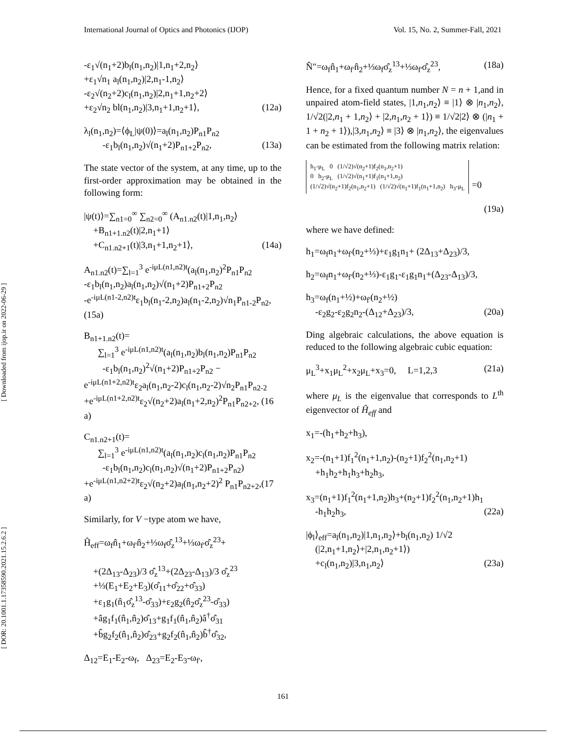International Journal of Optics and Photonics (IJOP) Vol. 15, No. 2, Summer-Fall, 2021
[ Downloaded from ijop.ir on 2022-06-29 ]
[ DOR: 20.1001.1.17358590.2021.15.2.6.2 ]
-ε<sub>1</sub>√(n<sub>1</sub>+2)b<sub>l</sub>(n<sub>1</sub>,n<sub>2</sub>)|1,n<sub>1</sub>+2,n<sub>2</sub>⟩
+ε<sub>1</sub>√n<sub>1</sub> a<sub>l</sub>(n<sub>1</sub>,n<sub>2</sub>)|2,n<sub>1</sub>-1,n<sub>2</sub>⟩
-ε<sub>2</sub>√(n<sub>2</sub>+2)c<sub>l</sub>(n<sub>1</sub>,n<sub>2</sub>)|2,n<sub>1</sub>+1,n<sub>2</sub>+2⟩
+ε<sub>2</sub>√n<sub>2</sub> bl(n<sub>1</sub>,n<sub>2</sub>)|3,n<sub>1</sub>+1,n<sub>2</sub>+1⟩, (12a)
λ<sub>l</sub>(n<sub>1</sub>,n<sub>2</sub>)=⟨ϕ<sub>L</sub>|ψ(0)⟩=a<sub>l</sub>(n<sub>1</sub>,n<sub>2</sub>)P<sub>n1</sub>P<sub>n2</sub>
-ε<sub>1</sub>b<sub>l</sub>(n<sub>1</sub>,n<sub>2</sub>)√(n<sub>1</sub>+2)P<sub>n1+2</sub>P<sub>n2</sub>, (13a)
The state vector of the system, at any time, up to the first-order approximation may be obtained in the following form:
|ψ(t)⟩=∑<sub>n1=0</sub><sup>∞</sup> ∑<sub>n2=0</sub><sup>∞</sup> (A<sub>n1.n2</sub>(t)|1,n<sub>1</sub>,n<sub>2</sub>⟩
+B<sub>n1+1.n2</sub>(t)|2,n<sub>1</sub>+1⟩
+C<sub>n1.n2+1</sub>(t)|3,n<sub>1</sub>+1,n<sub>2</sub>+1⟩, (14a)
A<sub>n1.n2</sub>(t)=∑<sub>l=1</sub><sup>3</sup> e<sup>-iμL(n1,n2)t</sup>(a<sub>l</sub>(n<sub>1</sub>,n<sub>2</sub>)<sup>2</sup>P<sub>n1</sub>P<sub>n2</sub>
-ε<sub>1</sub>b<sub>l</sub>(n<sub>1</sub>,n<sub>2</sub>)a<sub>l</sub>(n<sub>1</sub>,n<sub>2</sub>)√(n<sub>1</sub>+2)P<sub>n1+2</sub>P<sub>n2</sub>
-e<sup>-iμL(n1-2,n2)t</sup>ε<sub>1</sub>b<sub>l</sub>(n<sub>1</sub>-2,n<sub>2</sub>)a<sub>l</sub>(n<sub>1</sub>-2,n<sub>2</sub>)√n<sub>1</sub>P<sub>n1-2</sub>P<sub>n2</sub>,
(15a)
B<sub>n1+1.n2</sub>(t)=
∑<sub>l=1</sub><sup>3</sup> e<sup>-iμL(n1,n2)t</sup>(a<sub>l</sub>(n<sub>1</sub>,n<sub>2</sub>)b<sub>l</sub>(n<sub>1</sub>,n<sub>2</sub>)P<sub>n1</sub>P<sub>n2</sub>
-ε<sub>1</sub>b<sub>l</sub>(n<sub>1</sub>,n<sub>2</sub>)<sup>2</sup>√(n<sub>1</sub>+2)P<sub>n1+2</sub>P<sub>n2</sub> −
e<sup>-iμL(n1+2,n2)t</sup>ε<sub>2</sub>a<sub>l</sub>(n<sub>1</sub>,n<sub>2</sub>-2)c<sub>l</sub>(n<sub>1</sub>,n<sub>2</sub>-2)√n<sub>2</sub>P<sub>n1</sub>P<sub>n2-2</sub>
+e<sup>-iμL(n1+2,n2)t</sup>ε<sub>2</sub>√(n<sub>2</sub>+2)a<sub>l</sub>(n<sub>1</sub>+2,n<sub>2</sub>)<sup>2</sup>P<sub>n1</sub>P<sub>n2+2</sub>, (16
a)
C<sub>n1.n2+1</sub>(t)=
∑<sub>l=1</sub><sup>3</sup> e<sup>-iμL(n1,n2)t</sup>(a<sub>l</sub>(n<sub>1</sub>,n<sub>2</sub>)c<sub>l</sub>(n<sub>1</sub>,n<sub>2</sub>)P<sub>n1</sub>P<sub>n2</sub>
-ε<sub>1</sub>b<sub>l</sub>(n<sub>1</sub>,n<sub>2</sub>)c<sub>l</sub>(n<sub>1</sub>,n<sub>2</sub>)√(n<sub>1</sub>+2)P<sub>n1+2</sub>P<sub>n2</sub>)
+e<sup>-iμL(n1,n2+2)t</sup>ε<sub>2</sub>√(n<sub>2</sub>+2)a<sub>l</sub>(n<sub>1</sub>,n<sub>2</sub>+2)<sup>2</sup> P<sub>n1</sub>P<sub>n2+2</sub>,(17
a)
Similarly, for V −type atom we have,
Ĥ<sub>eff</sub>=ω<sub>f</sub>n̂<sub>1</sub>+ω<sub>f'</sub>n̂<sub>2</sub>+⅓ω<sub>f</sub>σ̂<sub>z</sub><sup>13</sup>+⅓ω<sub>f'</sub>σ̂<sub>z</sub><sup>23</sup>+
+(2Δ<sub>13</sub>-Δ<sub>23</sub>)/3 σ̂<sub>z</sub><sup>13</sup>+(2Δ<sub>23</sub>-Δ<sub>13</sub>)/3 σ̂<sub>z</sub><sup>23</sup>
+⅓(E<sub>1</sub>+E<sub>2</sub>+E<sub>3</sub>)(σ̂<sub>11</sub>+σ̂<sub>22</sub>+σ̂<sub>33</sub>)
+ε<sub>1</sub>g<sub>1</sub>(n̂<sub>1</sub>σ̂<sub>z</sub><sup>13</sup>-σ̂<sub>33</sub>)+ε<sub>2</sub>g<sub>2</sub>(n̂<sub>2</sub>σ̂<sub>z</sub><sup>23</sup>-σ̂<sub>33</sub>)
+âg<sub>1</sub>f<sub>1</sub>(n̂<sub>1</sub>,n̂<sub>2</sub>)σ̂<sub>13</sub>+g<sub>1</sub>f<sub>1</sub>(n̂<sub>1</sub>,n̂<sub>2</sub>)â<sup>†</sup>σ̂<sub>31</sub>
+b̂g<sub>2</sub>f<sub>2</sub>(n̂<sub>1</sub>,n̂<sub>2</sub>)σ̂<sub>23</sub>+g<sub>2</sub>f<sub>2</sub>(n̂<sub>1</sub>,n̂<sub>2</sub>)b̂<sup>†</sup>σ̂<sub>32</sub>,
Δ<sub>12</sub>=E<sub>1</sub>-E<sub>2</sub>-ω<sub>f</sub>, Δ<sub>23</sub>=E<sub>2</sub>-E<sub>3</sub>-ω<sub>f'</sub>,
N̂″=ω<sub>f</sub>n̂<sub>1</sub>+ω<sub>f'</sub>n̂<sub>2</sub>+⅓ω<sub>f</sub>σ̂<sub>z</sub><sup>13</sup>+⅓ω<sub>f'</sub>σ̂<sub>z</sub><sup>23</sup>, (18a)
Hence, for a fixed quantum number N = n + 1,and in unpaired atom-field states, |1,n<sub>1</sub>,n<sub>2</sub>⟩ ≡ |1⟩ ⊗ |n<sub>1</sub>,n<sub>2</sub>⟩, 1/√2(|2,n<sub>1</sub> + 1,n<sub>2</sub>⟩ + |2,n<sub>1</sub>,n<sub>2</sub> + 1⟩) ≡ 1/√2|2⟩ ⊗ (|n<sub>1</sub> + 1 + n<sub>2</sub> + 1⟩),|3,n<sub>1</sub>,n<sub>2</sub>⟩ ≡ |3⟩ ⊗ |n<sub>1</sub>,n<sub>2</sub>⟩, the eigenvalues can be estimated from the following matrix relation:
h<sub>1</sub>-μ<sub>L</sub> 0 (1/√2)√(n<sub>2</sub>+1)f<sub>2</sub>(n<sub>1</sub>,n<sub>2</sub>+1)
0 h<sub>2</sub>-μ<sub>L</sub> (1/√2)√(n<sub>1</sub>+1)f<sub>1</sub>(n<sub>1</sub>+1,n<sub>2</sub>)
(1/√2)√(n<sub>2</sub>+1)f<sub>2</sub>(n<sub>1</sub>,n<sub>2</sub>+1) (1/√2)√(n<sub>1</sub>+1)f<sub>1</sub>(n<sub>1</sub>+1,n<sub>2</sub>) h<sub>3</sub>-μ<sub>L</sub>
=0
(19a)
where we have defined:
h<sub>1</sub>=ω<sub>f</sub>n<sub>1</sub>+ω<sub>f'</sub>(n<sub>2</sub>+⅓)+ε<sub>1</sub>g<sub>1</sub>n<sub>1</sub>+ (2Δ<sub>13</sub>+Δ<sub>23</sub>)/3,
h<sub>2</sub>=ω<sub>f</sub>n<sub>1</sub>+ω<sub>f'</sub>(n<sub>2</sub>+⅓)-ε<sub>1</sub>g<sub>1</sub>-ε<sub>1</sub>g<sub>1</sub>n<sub>1</sub>+(Δ<sub>23</sub>-Δ<sub>13</sub>)/3,
h<sub>3</sub>=ω<sub>f</sub>(n<sub>1</sub>+½)+ω<sub>f'</sub>(n<sub>2</sub>+½)
-ε<sub>2</sub>g<sub>2</sub>-ε<sub>2</sub>g<sub>2</sub>n<sub>2</sub>-(Δ<sub>12</sub>+Δ<sub>23</sub>)/3, (20a)
Ding algebraic calculations, the above equation is reduced to the following algebraic cubic equation:
μ<sub>L</sub><sup>3</sup>+x<sub>1</sub>μ<sub>L</sub><sup>2</sup>+x<sub>2</sub>μ<sub>L</sub>+x<sub>3</sub>=0, L=1,2,3 (21a)
where μ<sub>L</sub> is the eigenvalue that corresponds to L<sup>th</sup> eigenvector of Ĥ<sub>eff</sub> and
x<sub>1</sub>=-(h<sub>1</sub>+h<sub>2</sub>+h<sub>3</sub>),
x<sub>2</sub>=-(n<sub>1</sub>+1)f<sub>1</sub><sup>2</sup>(n<sub>1</sub>+1,n<sub>2</sub>)-(n<sub>2</sub>+1)f<sub>2</sub><sup>2</sup>(n<sub>1</sub>,n<sub>2</sub>+1)
+h<sub>1</sub>h<sub>2</sub>+h<sub>1</sub>h<sub>3</sub>+h<sub>2</sub>h<sub>3</sub>,
x<sub>3</sub>=(n<sub>1</sub>+1)f<sub>1</sub><sup>2</sup>(n<sub>1</sub>+1,n<sub>2</sub>)h<sub>3</sub>+(n<sub>2</sub>+1)f<sub>2</sub><sup>2</sup>(n<sub>1</sub>,n<sub>2</sub>+1)h<sub>1</sub>
-h<sub>1</sub>h<sub>2</sub>h<sub>3</sub>, (22a)
|ϕ<sub>l</sub>⟩<sub>eff</sub>=a<sub>l</sub>(n<sub>1</sub>,n<sub>2</sub>)|1,n<sub>1</sub>,n<sub>2</sub>⟩+b<sub>l</sub>(n<sub>1</sub>,n<sub>2</sub>) 1/√2
(|2,n<sub>1</sub>+1,n<sub>2</sub>⟩+|2,n<sub>1</sub>,n<sub>2</sub>+1⟩)
+c<sub>l</sub>(n<sub>1</sub>,n<sub>2</sub>)|3,n<sub>1</sub>,n<sub>2</sub>⟩ (23a)
161